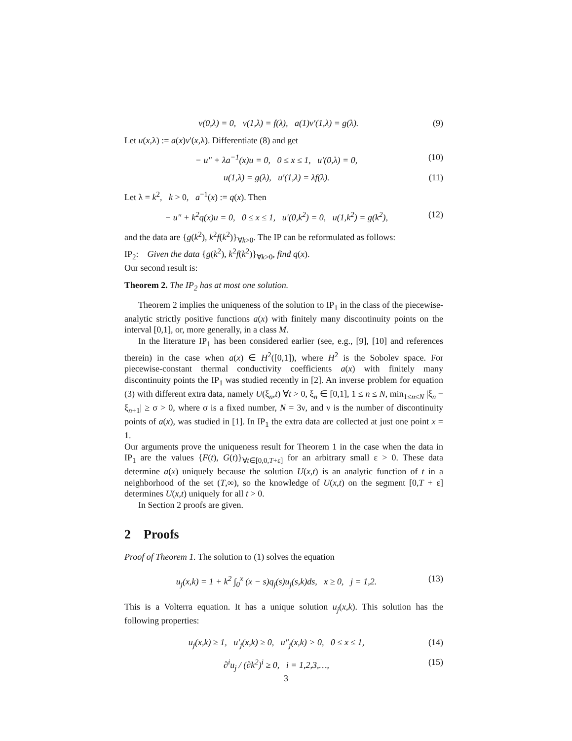v(0,λ) = 0, v(1,λ) = f(λ), a(1)v′(1,λ) = g(λ). (9)
Let u(x,λ) := a(x)v′(x,λ). Differentiate (8) and get
− u″ + λa<sup>−1</sup>(x)u = 0, 0 ≤ x ≤ 1, u′(0,λ) = 0, (10)
u(1,λ) = g(λ), u′(1,λ) = λf(λ). (11)
Let λ = k<sup>2</sup>, k > 0, a<sup>−1</sup>(x) := q(x). Then
− u″ + k<sup>2</sup>q(x)u = 0, 0 ≤ x ≤ 1, u′(0,k<sup>2</sup>) = 0, u(1,k<sup>2</sup>) = g(k<sup>2</sup>), (12)
and the data are {g(k<sup>2</sup>), k<sup>2</sup>f(k<sup>2</sup>)}<sub>∀k>0</sub>. The IP can be reformulated as follows:
IP<sub>2</sub>: Given the data {g(k<sup>2</sup>), k<sup>2</sup>f(k<sup>2</sup>)}<sub>∀k>0</sub>, find q(x).
Our second result is:
Theorem 2. The IP<sub>2</sub> has at most one solution.
Theorem 2 implies the uniqueness of the solution to IP<sub>1</sub> in the class of the piecewise-analytic strictly positive functions a(x) with finitely many discontinuity points on the interval [0,1], or, more generally, in a class M.
In the literature IP<sub>1</sub> has been considered earlier (see, e.g., [9], [10] and references therein) in the case when a(x) ∈ H<sup>2</sup>([0,1]), where H<sup>2</sup> is the Sobolev space. For piecewise-constant thermal conductivity coefficients a(x) with finitely many discontinuity points the IP<sub>1</sub> was studied recently in [2]. An inverse problem for equation (3) with different extra data, namely U(ξ<sub>n</sub>,t) ∀t > 0, ξ<sub>n</sub> ∈ [0,1], 1 ≤ n ≤ N, min<sub>1≤n≤N</sub> |ξ<sub>n</sub> − ξ<sub>n+1</sub>| ≥ σ > 0, where σ is a fixed number, N = 3ν, and ν is the number of discontinuity points of a(x), was studied in [1]. In IP<sub>1</sub> the extra data are collected at just one point x = 1.
Our arguments prove the uniqueness result for Theorem 1 in the case when the data in IP<sub>1</sub> are the values {F(t), G(t)}<sub>∀t∈[0,0,T+ε]</sub> for an arbitrary small ε > 0. These data determine a(x) uniquely because the solution U(x,t) is an analytic function of t in a neighborhood of the set (T,∞), so the knowledge of U(x,t) on the segment [0,T + ε] determines U(x,t) uniquely for all t > 0.
In Section 2 proofs are given.
2 Proofs
Proof of Theorem 1. The solution to (1) solves the equation
u<sub>j</sub>(x,k) = 1 + k<sup>2</sup> ∫<sub>0</sub><sup>x</sup> (x − s)q<sub>j</sub>(s)u<sub>j</sub>(s,k)ds, x ≥ 0, j = 1,2. (13)
This is a Volterra equation. It has a unique solution u<sub>j</sub>(x,k). This solution has the following properties:
u<sub>j</sub>(x,k) ≥ 1, u′<sub>j</sub>(x,k) ≥ 0, u″<sub>j</sub>(x,k) > 0, 0 ≤ x ≤ 1, (14)
∂<sup>i</sup>u<sub>j</sub> / (∂k<sup>2</sup>)<sup>i</sup> ≥ 0, i = 1,2,3,…, (15)
3